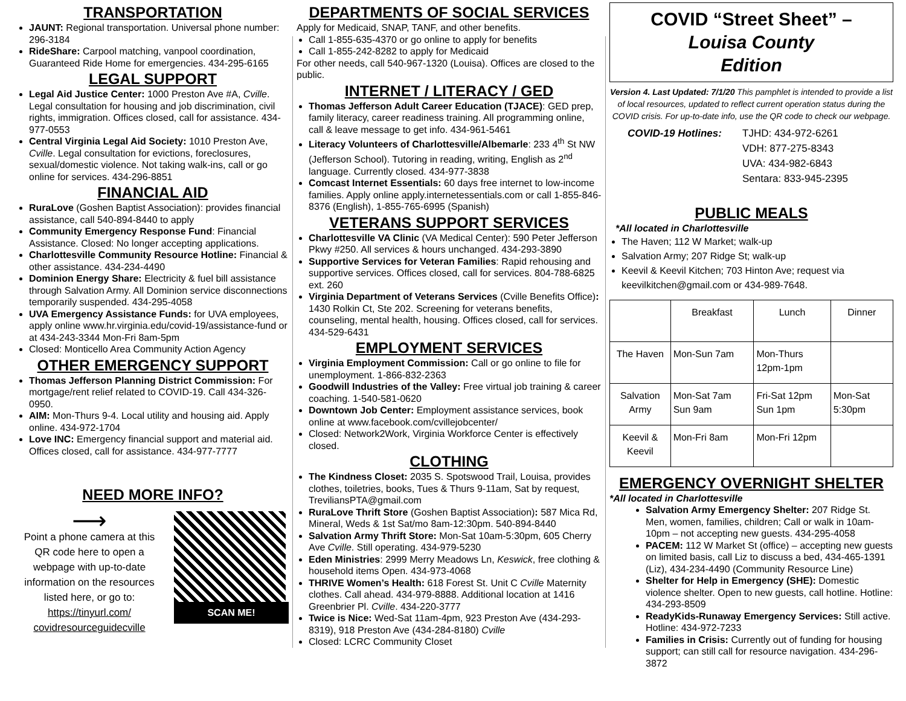TRANSPORTATION
JAUNT: Regional transportation. Universal phone number: 296-3184
RideShare: Carpool matching, vanpool coordination, Guaranteed Ride Home for emergencies. 434-295-6165
LEGAL SUPPORT
Legal Aid Justice Center: 1000 Preston Ave #A, Cville. Legal consultation for housing and job discrimination, civil rights, immigration. Offices closed, call for assistance. 434-977-0553
Central Virginia Legal Aid Society: 1010 Preston Ave, Cville. Legal consultation for evictions, foreclosures, sexual/domestic violence. Not taking walk-ins, call or go online for services. 434-296-8851
FINANCIAL AID
RuraLove (Goshen Baptist Association): provides financial assistance, call 540-894-8440 to apply
Community Emergency Response Fund: Financial Assistance. Closed: No longer accepting applications.
Charlottesville Community Resource Hotline: Financial & other assistance. 434-234-4490
Dominion Energy Share: Electricity & fuel bill assistance through Salvation Army. All Dominion service disconnections temporarily suspended. 434-295-4058
UVA Emergency Assistance Funds: for UVA employees, apply online www.hr.virginia.edu/covid-19/assistance-fund or at 434-243-3344 Mon-Fri 8am-5pm
Closed: Monticello Area Community Action Agency
OTHER EMERGENCY SUPPORT
Thomas Jefferson Planning District Commission: For mortgage/rent relief related to COVID-19. Call 434-326-0950.
AIM: Mon-Thurs 9-4. Local utility and housing aid. Apply online. 434-972-1704
Love INC: Emergency financial support and material aid. Offices closed, call for assistance. 434-977-7777
NEED MORE INFO?
⟶
Point a phone camera at this QR code here to open a webpage with up-to-date information on the resources listed here, or go to: https://tinyurl.com/ covidresourceguidecville
SCAN ME!
DEPARTMENTS OF SOCIAL SERVICES
Apply for Medicaid, SNAP, TANF, and other benefits.
Call 1-855-635-4370 or go online to apply for benefits
Call 1-855-242-8282 to apply for Medicaid
For other needs, call 540-967-1320 (Louisa). Offices are closed to the public.
INTERNET / LITERACY / GED
Thomas Jefferson Adult Career Education (TJACE): GED prep, family literacy, career readiness training. All programming online, call & leave message to get info. 434-961-5461
Literacy Volunteers of Charlottesville/Albemarle: 233 4<sup>th</sup> St NW (Jefferson School). Tutoring in reading, writing, English as 2<sup>nd</sup> language. Currently closed. 434-977-3838
Comcast Internet Essentials: 60 days free internet to low-income families. Apply online apply.internetessentials.com or call 1-855-846-8376 (English), 1-855-765-6995 (Spanish)
VETERANS SUPPORT SERVICES
Charlottesville VA Clinic (VA Medical Center): 590 Peter Jefferson Pkwy #250. All services & hours unchanged. 434-293-3890
Supportive Services for Veteran Families: Rapid rehousing and supportive services. Offices closed, call for services. 804-788-6825 ext. 260
Virginia Department of Veterans Services (Cville Benefits Office): 1430 Rolkin Ct, Ste 202. Screening for veterans benefits, counseling, mental health, housing. Offices closed, call for services. 434-529-6431
EMPLOYMENT SERVICES
Virginia Employment Commission: Call or go online to file for unemployment. 1-866-832-2363
Goodwill Industries of the Valley: Free virtual job training & career coaching. 1-540-581-0620
Downtown Job Center: Employment assistance services, book online at www.facebook.com/cvillejobcenter/
Closed: Network2Work, Virginia Workforce Center is effectively closed.
CLOTHING
The Kindness Closet: 2035 S. Spotswood Trail, Louisa, provides clothes, toiletries, books, Tues & Thurs 9-11am, Sat by request, TreviliansPTA@gmail.com
RuraLove Thrift Store (Goshen Baptist Association): 587 Mica Rd, Mineral, Weds & 1st Sat/mo 8am-12:30pm. 540-894-8440
Salvation Army Thrift Store: Mon-Sat 10am-5:30pm, 605 Cherry Ave Cville. Still operating. 434-979-5230
Eden Ministries: 2999 Merry Meadows Ln, Keswick, free clothing & household items Open. 434-973-4068
THRIVE Women’s Health: 618 Forest St. Unit C Cville Maternity clothes. Call ahead. 434-979-8888. Additional location at 1416 Greenbrier Pl. Cville. 434-220-3777
Twice is Nice: Wed-Sat 11am-4pm, 923 Preston Ave (434-293-8319), 918 Preston Ave (434-284-8180) Cville
Closed: LCRC Community Closet
COVID “Street Sheet” –
Louisa County
Edition
Version 4. Last Updated: 7/1/20 This pamphlet is intended to provide a list of local resources, updated to reflect current operation status during the COVID crisis. For up-to-date info, use the QR code to check our webpage.
COVID-19 Hotlines: TJHD: 434-972-6261
VDH: 877-275-8343
UVA: 434-982-6843
Sentara: 833-945-2395
PUBLIC MEALS
*All located in Charlottesville
The Haven; 112 W Market; walk-up
Salvation Army; 207 Ridge St; walk-up
Keevil & Keevil Kitchen; 703 Hinton Ave; request via keevilkitchen@gmail.com or 434-989-7648.
| | Breakfast | Lunch | Dinner |
| The Haven | Mon-Sun 7am | Mon-Thurs 12pm-1pm | |
| Salvation Army | Mon-Sat 7am Sun 9am | Fri-Sat 12pm Sun 1pm | Mon-Sat 5:30pm |
| Keevil & Keevil | Mon-Fri 8am | Mon-Fri 12pm | |
EMERGENCY OVERNIGHT SHELTER
*All located in Charlottesville
Salvation Army Emergency Shelter: 207 Ridge St. Men, women, families, children; Call or walk in 10am-10pm – not accepting new guests. 434-295-4058
PACEM: 112 W Market St (office) – accepting new guests on limited basis, call Liz to discuss a bed, 434-465-1391 (Liz), 434-234-4490 (Community Resource Line)
Shelter for Help in Emergency (SHE): Domestic violence shelter. Open to new guests, call hotline. Hotline: 434-293-8509
ReadyKids-Runaway Emergency Services: Still active. Hotline: 434-972-7233
Families in Crisis: Currently out of funding for housing support; can still call for resource navigation. 434-296-3872